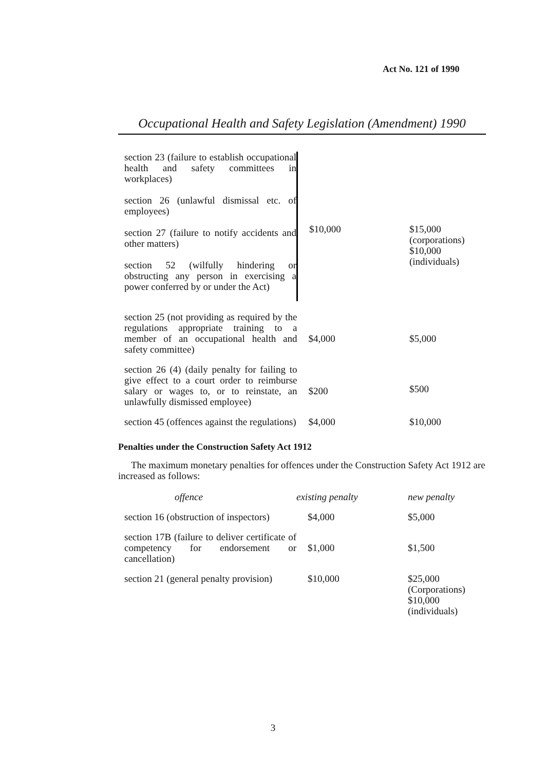Act No. 121 of 1990
Occupational Health and Safety Legislation (Amendment) 1990
| section 23 (failure to establish occupational health and safety committees in workplaces) section 26 (unlawful dismissal etc. of employees) section 27 (failure to notify accidents and other matters) section 52 (wilfully hindering or obstructing any person in exercising a power conferred by or under the Act) | $10,000 | $15,000 (corporations) $10,000 (individuals) |
| section 25 (not providing as required by the regulations appropriate training to a member of an occupational health and safety committee) | $4,000 | $5,000 |
| section 26 (4) (daily penalty for failing to give effect to a court order to reimburse salary or wages to, or to reinstate, an unlawfully dismissed employee) | $200 | $500 |
| section 45 (offences against the regulations) | $4,000 | $10,000 |
Penalties under the Construction Safety Act 1912
The maximum monetary penalties for offences under the Construction Safety Act 1912 are increased as follows:
| offence | existing penalty | new penalty |
| --- | --- | --- |
| section 16 (obstruction of inspectors) | $4,000 | $5,000 |
| section 17B (failure to deliver certificate of competency for endorsement or cancellation) | $1,000 | $1,500 |
| section 21 (general penalty provision) | $10,000 | $25,000 (Corporations) $10,000 (individuals) |
3